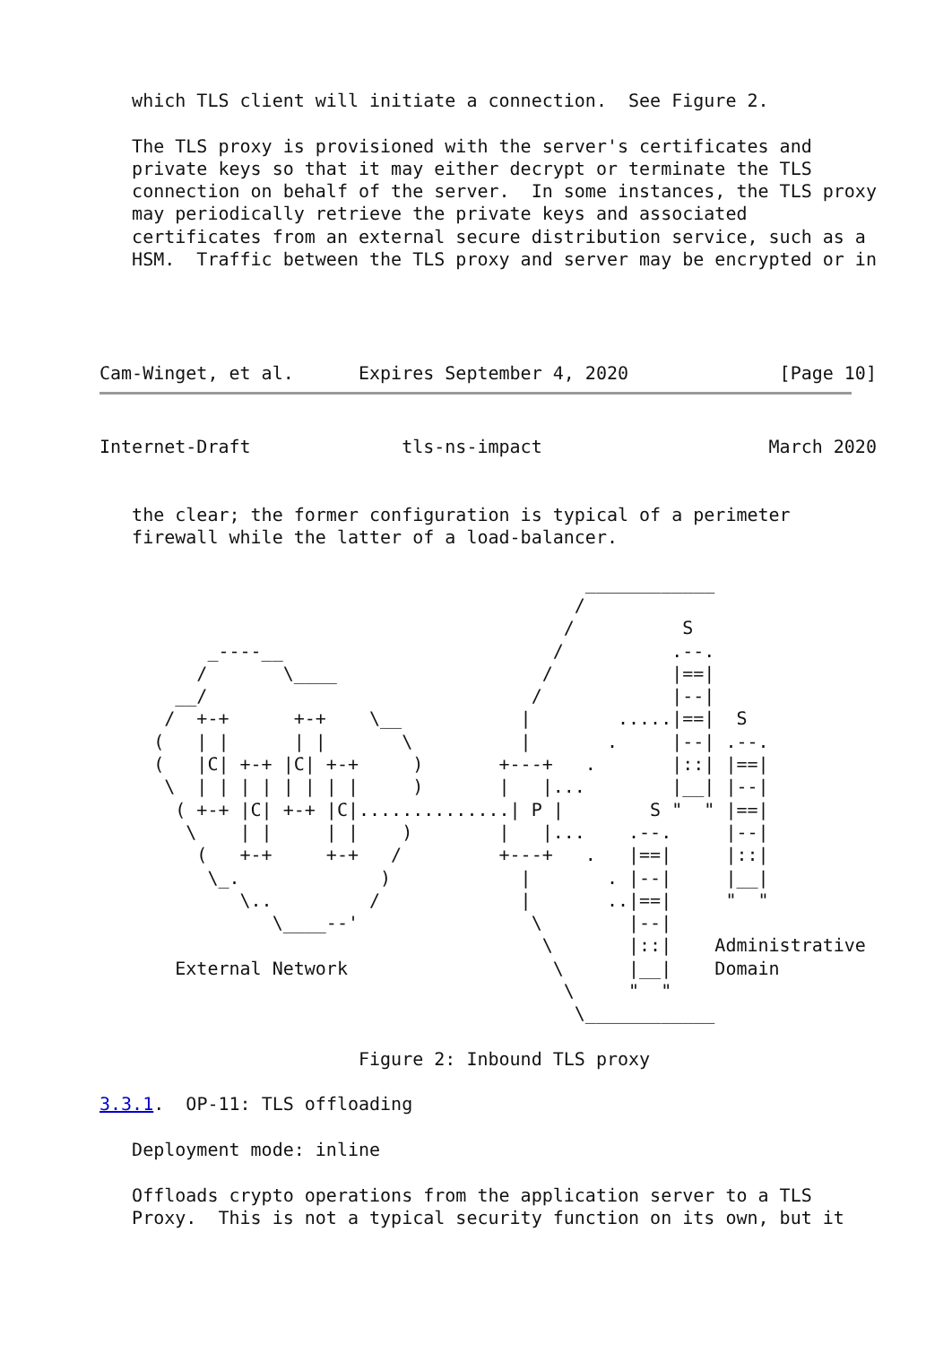which TLS client will initiate a connection.  See Figure 2.

   The TLS proxy is provisioned with the server's certificates and
   private keys so that it may either decrypt or terminate the TLS
   connection on behalf of the server.  In some instances, the TLS proxy
   may periodically retrieve the private keys and associated
   certificates from an external secure distribution service, such as a
   HSM.  Traffic between the TLS proxy and server may be encrypted or in




Cam-Winget, et al.      Expires September 4, 2020              [Page 10]
Internet-Draft              tls-ns-impact                     March 2020


   the clear; the former configuration is typical of a perimeter
   firewall while the latter of a load-balancer.

                                             ____________
                                            /
                                           /          S
          _----__                         /          .--.
         /       \____                   /           |==|
       __/                              /            |--|
      /  +-+      +-+    \__           |        .....|==|  S
     (   | |      | |       \          |       .     |--| .--.
     (   |C| +-+ |C| +-+     )       +---+   .       |::| |==|
      \  | | | | | | | |     )       |   |...        |__| |--|
       ( +-+ |C| +-+ |C|..............| P |        S "  " |==|
        \    | |     | |    )        |   |...    .--.     |--|
         (   +-+     +-+   /         +---+   .   |==|     |::|
          \_.             )            |       . |--|     |__|
             \..         /             |       ..|==|     "  "
                \____--'                \        |--|
                                         \       |::|    Administrative
       External Network                   \      |__|    Domain
                                           \     "  "
                                            \____________

                        Figure 2: Inbound TLS proxy

3.3.1.  OP-11: TLS offloading

   Deployment mode: inline

   Offloads crypto operations from the application server to a TLS
   Proxy.  This is not a typical security function on its own, but it